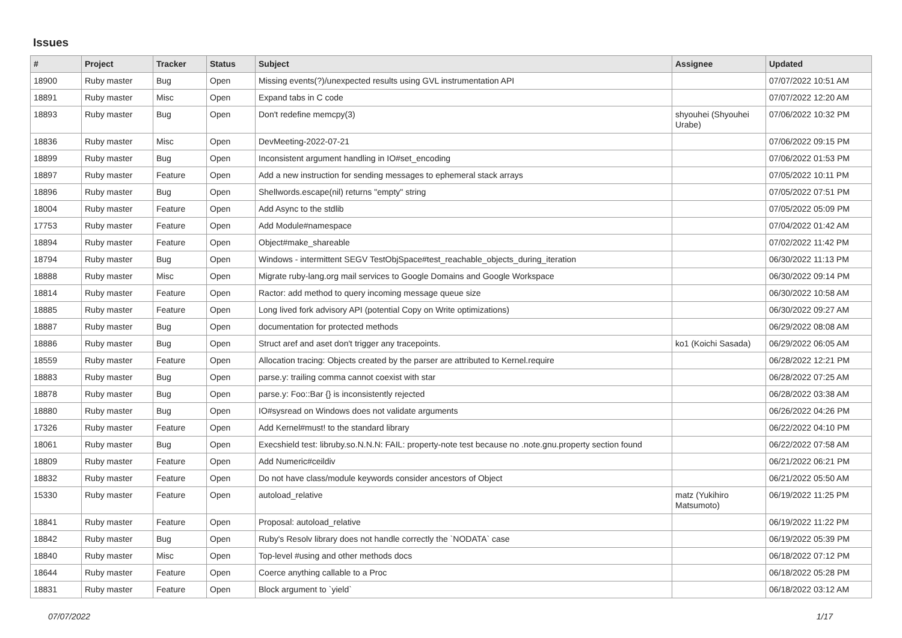Issues
| # | Project | Tracker | Status | Subject | Assignee | Updated |
| --- | --- | --- | --- | --- | --- | --- |
| 18900 | Ruby master | Bug | Open | Missing events(?)/unexpected results using GVL instrumentation API | | 07/07/2022 10:51 AM |
| 18891 | Ruby master | Misc | Open | Expand tabs in C code | | 07/07/2022 12:20 AM |
| 18893 | Ruby master | Bug | Open | Don't redefine memcpy(3) | shyouhei (Shyouhei Urabe) | 07/06/2022 10:32 PM |
| 18836 | Ruby master | Misc | Open | DevMeeting-2022-07-21 | | 07/06/2022 09:15 PM |
| 18899 | Ruby master | Bug | Open | Inconsistent argument handling in IO#set_encoding | | 07/06/2022 01:53 PM |
| 18897 | Ruby master | Feature | Open | Add a new instruction for sending messages to ephemeral stack arrays | | 07/05/2022 10:11 PM |
| 18896 | Ruby master | Bug | Open | Shellwords.escape(nil) returns "empty" string | | 07/05/2022 07:51 PM |
| 18004 | Ruby master | Feature | Open | Add Async to the stdlib | | 07/05/2022 05:09 PM |
| 17753 | Ruby master | Feature | Open | Add Module#namespace | | 07/04/2022 01:42 AM |
| 18894 | Ruby master | Feature | Open | Object#make_shareable | | 07/02/2022 11:42 PM |
| 18794 | Ruby master | Bug | Open | Windows - intermittent SEGV TestObjSpace#test_reachable_objects_during_iteration | | 06/30/2022 11:13 PM |
| 18888 | Ruby master | Misc | Open | Migrate ruby-lang.org mail services to Google Domains and Google Workspace | | 06/30/2022 09:14 PM |
| 18814 | Ruby master | Feature | Open | Ractor: add method to query incoming message queue size | | 06/30/2022 10:58 AM |
| 18885 | Ruby master | Feature | Open | Long lived fork advisory API (potential Copy on Write optimizations) | | 06/30/2022 09:27 AM |
| 18887 | Ruby master | Bug | Open | documentation for protected methods | | 06/29/2022 08:08 AM |
| 18886 | Ruby master | Bug | Open | Struct aref and aset don't trigger any tracepoints. | ko1 (Koichi Sasada) | 06/29/2022 06:05 AM |
| 18559 | Ruby master | Feature | Open | Allocation tracing: Objects created by the parser are attributed to Kernel.require | | 06/28/2022 12:21 PM |
| 18883 | Ruby master | Bug | Open | parse.y: trailing comma cannot coexist with star | | 06/28/2022 07:25 AM |
| 18878 | Ruby master | Bug | Open | parse.y: Foo::Bar {} is inconsistently rejected | | 06/28/2022 03:38 AM |
| 18880 | Ruby master | Bug | Open | IO#sysread on Windows does not validate arguments | | 06/26/2022 04:26 PM |
| 17326 | Ruby master | Feature | Open | Add Kernel#must! to the standard library | | 06/22/2022 04:10 PM |
| 18061 | Ruby master | Bug | Open | Execshield test: libruby.so.N.N.N: FAIL: property-note test because no .note.gnu.property section found | | 06/22/2022 07:58 AM |
| 18809 | Ruby master | Feature | Open | Add Numeric#ceildiv | | 06/21/2022 06:21 PM |
| 18832 | Ruby master | Feature | Open | Do not have class/module keywords consider ancestors of Object | | 06/21/2022 05:50 AM |
| 15330 | Ruby master | Feature | Open | autoload_relative | matz (Yukihiro Matsumoto) | 06/19/2022 11:25 PM |
| 18841 | Ruby master | Feature | Open | Proposal: autoload_relative | | 06/19/2022 11:22 PM |
| 18842 | Ruby master | Bug | Open | Ruby's Resolv library does not handle correctly the `NODATA` case | | 06/19/2022 05:39 PM |
| 18840 | Ruby master | Misc | Open | Top-level #using and other methods docs | | 06/18/2022 07:12 PM |
| 18644 | Ruby master | Feature | Open | Coerce anything callable to a Proc | | 06/18/2022 05:28 PM |
| 18831 | Ruby master | Feature | Open | Block argument to `yield` | | 06/18/2022 03:12 AM |
07/07/2022 1/17